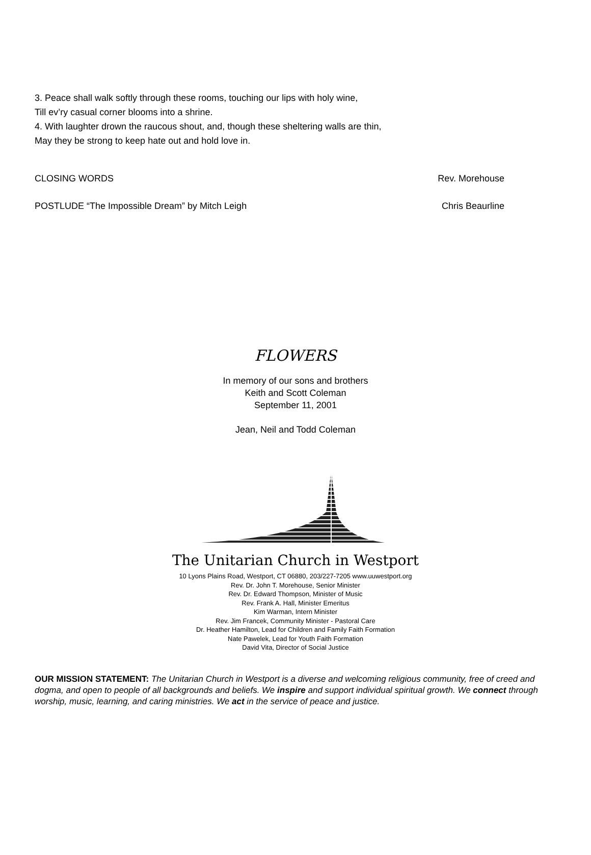3. Peace shall walk softly through these rooms, touching our lips with holy wine,
Till ev’ry casual corner blooms into a shrine.
4. With laughter drown the raucous shout, and, though these sheltering walls are thin,
May they be strong to keep hate out and hold love in.
CLOSING WORDS Rev. Morehouse
POSTLUDE “The Impossible Dream” by Mitch Leigh Chris Beaurline
FLOWERS
In memory of our sons and brothers
Keith and Scott Coleman
September 11, 2001
Jean, Neil and Todd Coleman
The Unitarian Church in Westport
10 Lyons Plains Road, Westport, CT 06880, 203/227-7205 www.uuwestport.org
Rev. Dr. John T. Morehouse, Senior Minister
Rev. Dr. Edward Thompson, Minister of Music
Rev. Frank A. Hall, Minister Emeritus
Kim Warman, Intern Minister
Rev. Jim Francek, Community Minister - Pastoral Care
Dr. Heather Hamilton, Lead for Children and Family Faith Formation
Nate Pawelek, Lead for Youth Faith Formation
David Vita, Director of Social Justice
OUR MISSION STATEMENT: The Unitarian Church in Westport is a diverse and welcoming religious community, free of creed and dogma, and open to people of all backgrounds and beliefs. We inspire and support individual spiritual growth. We connect through worship, music, learning, and caring ministries. We act in the service of peace and justice.